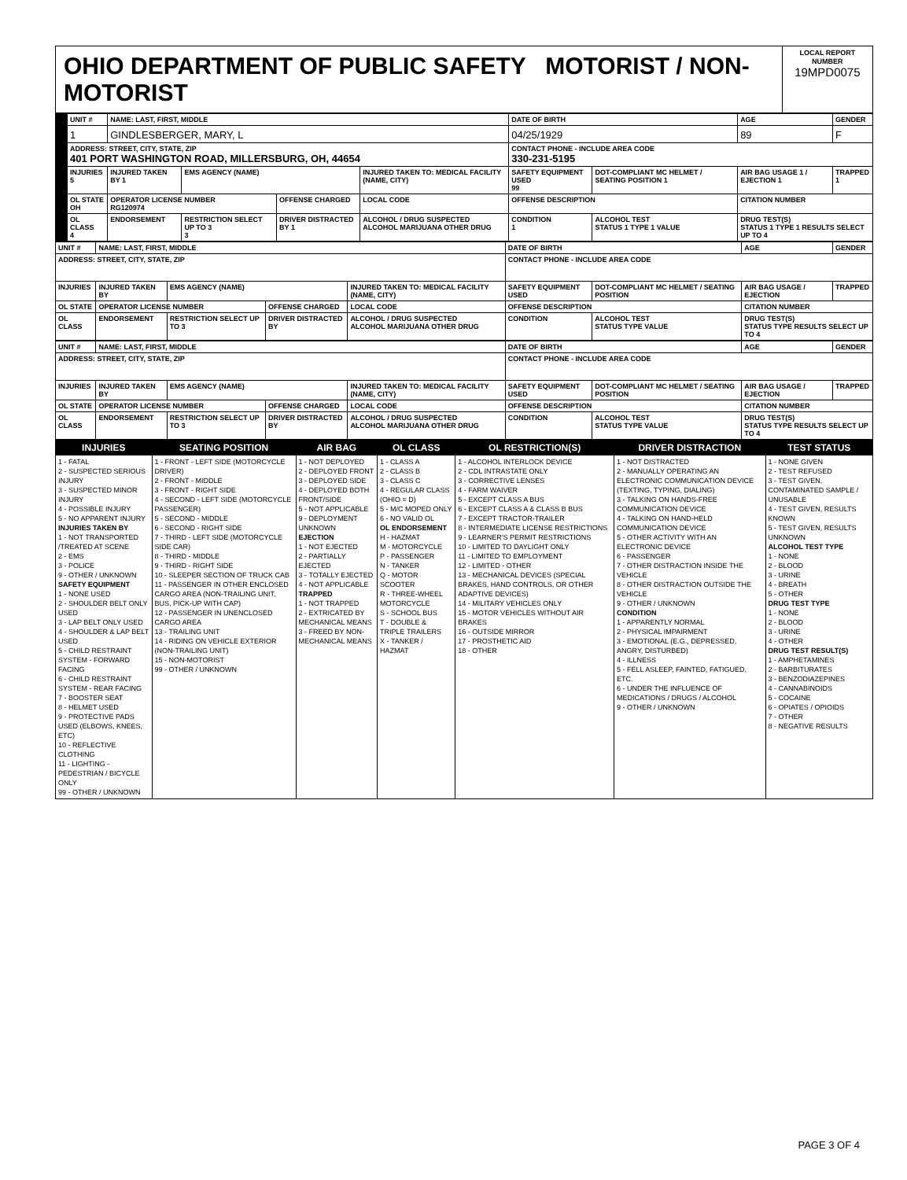| OHIO DEPARTMENT OF PUBLIC SAFETY MOTORIST / NON-MOTORIST | LOCAL REPORT NUMBER 19MPD0075 |
| | UNIT # | NAME: LAST, FIRST, MIDDLE | | | | | DATE OF BIRTH | | AGE | GENDER |
| | 1 | GINDLESBERGER, MARY, L | | | | | 04/25/1929 | | 89 | F |
| | ADDRESS: STREET, CITY, STATE, ZIP 401 PORT WASHINGTON ROAD, MILLERSBURG, OH, 44654 | | | | | | CONTACT PHONE - INCLUDE AREA CODE 330-231-5195 | | | |
| | INJURIES 5 | INJURED TAKEN BY 1 | EMS AGENCY (NAME) | | INJURED TAKEN TO: MEDICAL FACILITY (NAME, CITY) | | SAFETY EQUIPMENT USED 99 | DOT-COMPLIANT MC HELMET / SEATING POSITION 1 | AIR BAG USAGE 1 / EJECTION 1 | TRAPPED 1 |
| | OL STATE OH | OPERATOR LICENSE NUMBER RG120974 | | OFFENSE CHARGED | | LOCAL CODE | OFFENSE DESCRIPTION | | CITATION NUMBER | |
| | OL CLASS 4 | ENDORSEMENT | RESTRICTION SELECT UP TO 3 3 | DRIVER DISTRACTED BY 1 | ALCOHOL / DRUG SUSPECTED ALCOHOL MARIJUANA OTHER DRUG | | CONDITION 1 | ALCOHOL TEST STATUS 1 TYPE 1 VALUE | DRUG TEST(S) STATUS 1 TYPE 1 RESULTS SELECT UP TO 4 | |
| UNIT # | NAME: LAST, FIRST, MIDDLE | | | | | DATE OF BIRTH | | AGE | GENDER |
| ADDRESS: STREET, CITY, STATE, ZIP | | | | | | CONTACT PHONE - INCLUDE AREA CODE | | | |
| INJURIES | INJURED TAKEN BY | EMS AGENCY (NAME) | | INJURED TAKEN TO: MEDICAL FACILITY (NAME, CITY) | | SAFETY EQUIPMENT USED | DOT-COMPLIANT MC HELMET / SEATING POSITION | AIR BAG USAGE / EJECTION | TRAPPED |
| OL STATE | OPERATOR LICENSE NUMBER | | OFFENSE CHARGED | | LOCAL CODE | OFFENSE DESCRIPTION | | CITATION NUMBER | |
| OL CLASS | ENDORSEMENT | RESTRICTION SELECT UP TO 3 | DRIVER DISTRACTED BY | ALCOHOL / DRUG SUSPECTED ALCOHOL MARIJUANA OTHER DRUG | | CONDITION | ALCOHOL TEST STATUS TYPE VALUE | DRUG TEST(S) STATUS TYPE RESULTS SELECT UP TO 4 | |
| UNIT # | NAME: LAST, FIRST, MIDDLE | | | | | DATE OF BIRTH | | AGE | GENDER |
| ADDRESS: STREET, CITY, STATE, ZIP | | | | | | CONTACT PHONE - INCLUDE AREA CODE | | | |
| INJURIES | INJURED TAKEN BY | EMS AGENCY (NAME) | | INJURED TAKEN TO: MEDICAL FACILITY (NAME, CITY) | | SAFETY EQUIPMENT USED | DOT-COMPLIANT MC HELMET / SEATING POSITION | AIR BAG USAGE / EJECTION | TRAPPED |
| OL STATE | OPERATOR LICENSE NUMBER | | OFFENSE CHARGED | | LOCAL CODE | OFFENSE DESCRIPTION | | CITATION NUMBER | |
| OL CLASS | ENDORSEMENT | RESTRICTION SELECT UP TO 3 | DRIVER DISTRACTED BY | ALCOHOL / DRUG SUSPECTED ALCOHOL MARIJUANA OTHER DRUG | | CONDITION | ALCOHOL TEST STATUS TYPE VALUE | DRUG TEST(S) STATUS TYPE RESULTS SELECT UP TO 4 | |
| INJURIES | SEATING POSITION | AIR BAG | OL CLASS | OL RESTRICTION(S) | DRIVER DISTRACTION | TEST STATUS |
| --- | --- | --- | --- | --- | --- | --- |
| 1 - FATAL 2 - SUSPECTED SERIOUS INJURY 3 - SUSPECTED MINOR INJURY 4 - POSSIBLE INJURY 5 - NO APPARENT INJURY INJURIES TAKEN BY 1 - NOT TRANSPORTED /TREATED AT SCENE 2 - EMS 3 - POLICE 9 - OTHER / UNKNOWN SAFETY EQUIPMENT 1 - NONE USED 2 - SHOULDER BELT ONLY USED 3 - LAP BELT ONLY USED 4 - SHOULDER & LAP BELT USED 5 - CHILD RESTRAINT SYSTEM - FORWARD FACING 6 - CHILD RESTRAINT SYSTEM - REAR FACING 7 - BOOSTER SEAT 8 - HELMET USED 9 - PROTECTIVE PADS USED (ELBOWS, KNEES, ETC) 10 - REFLECTIVE CLOTHING 11 - LIGHTING - PEDESTRIAN / BICYCLE ONLY 99 - OTHER / UNKNOWN | 1 - FRONT - LEFT SIDE (MOTORCYCLE DRIVER) 2 - FRONT - MIDDLE 3 - FRONT - RIGHT SIDE 4 - SECOND - LEFT SIDE (MOTORCYCLE PASSENGER) 5 - SECOND - MIDDLE 6 - SECOND - RIGHT SIDE 7 - THIRD - LEFT SIDE (MOTORCYCLE SIDE CAR) 8 - THIRD - MIDDLE 9 - THIRD - RIGHT SIDE 10 - SLEEPER SECTION OF TRUCK CAB 11 - PASSENGER IN OTHER ENCLOSED CARGO AREA (NON-TRAILING UNIT, BUS, PICK-UP WITH CAP) 12 - PASSENGER IN UNENCLOSED CARGO AREA 13 - TRAILING UNIT 14 - RIDING ON VEHICLE EXTERIOR (NON-TRAILING UNIT) 15 - NON-MOTORIST 99 - OTHER / UNKNOWN | 1 - NOT DEPLOYED 2 - DEPLOYED FRONT 3 - DEPLOYED SIDE 4 - DEPLOYED BOTH FRONT/SIDE 5 - NOT APPLICABLE 9 - DEPLOYMENT UNKNOWN EJECTION 1 - NOT EJECTED 2 - PARTIALLY EJECTED 3 - TOTALLY EJECTED 4 - NOT APPLICABLE TRAPPED 1 - NOT TRAPPED 2 - EXTRICATED BY MECHANICAL MEANS 3 - FREED BY NON-MECHANICAL MEANS | 1 - CLASS A 2 - CLASS B 3 - CLASS C 4 - REGULAR CLASS (OHIO = D) 5 - M/C MOPED ONLY 6 - NO VALID OL OL ENDORSEMENT H - HAZMAT M - MOTORCYCLE P - PASSENGER N - TANKER Q - MOTOR SCOOTER R - THREE-WHEEL MOTORCYCLE S - SCHOOL BUS T - DOUBLE & TRIPLE TRAILERS X - TANKER / HAZMAT | 1 - ALCOHOL INTERLOCK DEVICE 2 - CDL INTRASTATE ONLY 3 - CORRECTIVE LENSES 4 - FARM WAIVER 5 - EXCEPT CLASS A BUS 6 - EXCEPT CLASS A & CLASS B BUS 7 - EXCEPT TRACTOR-TRAILER 8 - INTERMEDIATE LICENSE RESTRICTIONS 9 - LEARNER'S PERMIT RESTRICTIONS 10 - LIMITED TO DAYLIGHT ONLY 11 - LIMITED TO EMPLOYMENT 12 - LIMITED - OTHER 13 - MECHANICAL DEVICES (SPECIAL BRAKES, HAND CONTROLS, OR OTHER ADAPTIVE DEVICES) 14 - MILITARY VEHICLES ONLY 15 - MOTOR VEHICLES WITHOUT AIR BRAKES 16 - OUTSIDE MIRROR 17 - PROSTHETIC AID 18 - OTHER | 1 - NOT DISTRACTED 2 - MANUALLY OPERATING AN ELECTRONIC COMMUNICATION DEVICE (TEXTING, TYPING, DIALING) 3 - TALKING ON HANDS-FREE COMMUNICATION DEVICE 4 - TALKING ON HAND-HELD COMMUNICATION DEVICE 5 - OTHER ACTIVITY WITH AN ELECTRONIC DEVICE 6 - PASSENGER 7 - OTHER DISTRACTION INSIDE THE VEHICLE 8 - OTHER DISTRACTION OUTSIDE THE VEHICLE 9 - OTHER / UNKNOWN CONDITION 1 - APPARENTLY NORMAL 2 - PHYSICAL IMPAIRMENT 3 - EMOTIONAL (E.G., DEPRESSED, ANGRY, DISTURBED) 4 - ILLNESS 5 - FELL ASLEEP, FAINTED, FATIGUED, ETC. 6 - UNDER THE INFLUENCE OF MEDICATIONS / DRUGS / ALCOHOL 9 - OTHER / UNKNOWN | 1 - NONE GIVEN 2 - TEST REFUSED 3 - TEST GIVEN, CONTAMINATED SAMPLE / UNUSABLE 4 - TEST GIVEN, RESULTS KNOWN 5 - TEST GIVEN, RESULTS UNKNOWN ALCOHOL TEST TYPE 1 - NONE 2 - BLOOD 3 - URINE 4 - BREATH 5 - OTHER DRUG TEST TYPE 1 - NONE 2 - BLOOD 3 - URINE 4 - OTHER DRUG TEST RESULT(S) 1 - AMPHETAMINES 2 - BARBITURATES 3 - BENZODIAZEPINES 4 - CANNABINOIDS 5 - COCAINE 6 - OPIATES / OPIOIDS 7 - OTHER 8 - NEGATIVE RESULTS |
PAGE 3 OF 4